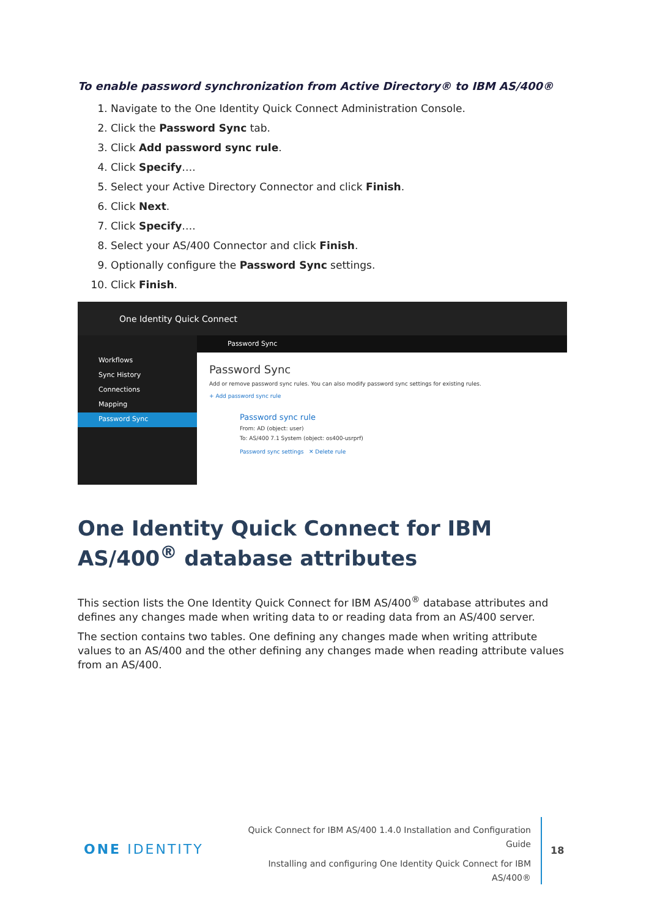To enable password synchronization from Active Directory® to IBM AS/400®
1. Navigate to the One Identity Quick Connect Administration Console.
2. Click the Password Sync tab.
3. Click Add password sync rule.
4. Click Specify….
5. Select your Active Directory Connector and click Finish.
6. Click Next.
7. Click Specify….
8. Select your AS/400 Connector and click Finish.
9. Optionally configure the Password Sync settings.
10. Click Finish.
One Identity Quick Connect
Workflows
Sync History
Connections
Mapping
Password Sync
Password Sync
Password Sync
Add or remove password sync rules. You can also modify password sync settings for existing rules.
+ Add password sync rule
Password sync rule
From: AD (object: user)
To: AS/400 7.1 System (object: os400-usrprf)
Password sync settings ✕ Delete rule
One Identity Quick Connect for IBM AS/400<sup>®</sup> database attributes
This section lists the One Identity Quick Connect for IBM AS/400<sup>®</sup> database attributes and defines any changes made when writing data to or reading data from an AS/400 server.
The section contains two tables. One defining any changes made when writing attribute values to an AS/400 and the other defining any changes made when reading attribute values from an AS/400.
ONE IDENTITY
Quick Connect for IBM AS/400 1.4.0 Installation and Configuration
Guide
Installing and configuring One Identity Quick Connect for IBM
AS/400®
18